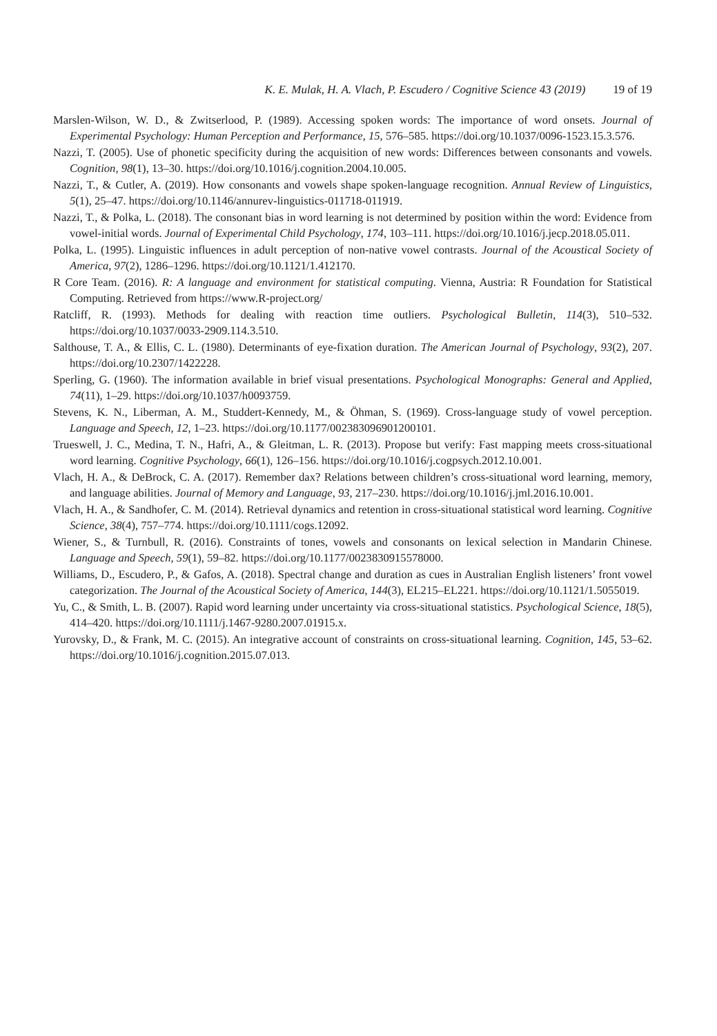K. E. Mulak, H. A. Vlach, P. Escudero / Cognitive Science 43 (2019) 19 of 19
Marslen-Wilson, W. D., & Zwitserlood, P. (1989). Accessing spoken words: The importance of word onsets. Journal of Experimental Psychology: Human Perception and Performance, 15, 576–585. https://doi.org/10.1037/0096-1523.15.3.576.
Nazzi, T. (2005). Use of phonetic specificity during the acquisition of new words: Differences between consonants and vowels. Cognition, 98(1), 13–30. https://doi.org/10.1016/j.cognition.2004.10.005.
Nazzi, T., & Cutler, A. (2019). How consonants and vowels shape spoken-language recognition. Annual Review of Linguistics, 5(1), 25–47. https://doi.org/10.1146/annurev-linguistics-011718-011919.
Nazzi, T., & Polka, L. (2018). The consonant bias in word learning is not determined by position within the word: Evidence from vowel-initial words. Journal of Experimental Child Psychology, 174, 103–111. https://doi.org/10.1016/j.jecp.2018.05.011.
Polka, L. (1995). Linguistic influences in adult perception of non-native vowel contrasts. Journal of the Acoustical Society of America, 97(2), 1286–1296. https://doi.org/10.1121/1.412170.
R Core Team. (2016). R: A language and environment for statistical computing. Vienna, Austria: R Foundation for Statistical Computing. Retrieved from https://www.R-project.org/
Ratcliff, R. (1993). Methods for dealing with reaction time outliers. Psychological Bulletin, 114(3), 510–532. https://doi.org/10.1037/0033-2909.114.3.510.
Salthouse, T. A., & Ellis, C. L. (1980). Determinants of eye-fixation duration. The American Journal of Psychology, 93(2), 207. https://doi.org/10.2307/1422228.
Sperling, G. (1960). The information available in brief visual presentations. Psychological Monographs: General and Applied, 74(11), 1–29. https://doi.org/10.1037/h0093759.
Stevens, K. N., Liberman, A. M., Studdert-Kennedy, M., & Öhman, S. (1969). Cross-language study of vowel perception. Language and Speech, 12, 1–23. https://doi.org/10.1177/002383096901200101.
Trueswell, J. C., Medina, T. N., Hafri, A., & Gleitman, L. R. (2013). Propose but verify: Fast mapping meets cross-situational word learning. Cognitive Psychology, 66(1), 126–156. https://doi.org/10.1016/j.cogpsych.2012.10.001.
Vlach, H. A., & DeBrock, C. A. (2017). Remember dax? Relations between children’s cross-situational word learning, memory, and language abilities. Journal of Memory and Language, 93, 217–230. https://doi.org/10.1016/j.jml.2016.10.001.
Vlach, H. A., & Sandhofer, C. M. (2014). Retrieval dynamics and retention in cross-situational statistical word learning. Cognitive Science, 38(4), 757–774. https://doi.org/10.1111/cogs.12092.
Wiener, S., & Turnbull, R. (2016). Constraints of tones, vowels and consonants on lexical selection in Mandarin Chinese. Language and Speech, 59(1), 59–82. https://doi.org/10.1177/0023830915578000.
Williams, D., Escudero, P., & Gafos, A. (2018). Spectral change and duration as cues in Australian English listeners’ front vowel categorization. The Journal of the Acoustical Society of America, 144(3), EL215–EL221. https://doi.org/10.1121/1.5055019.
Yu, C., & Smith, L. B. (2007). Rapid word learning under uncertainty via cross-situational statistics. Psychological Science, 18(5), 414–420. https://doi.org/10.1111/j.1467-9280.2007.01915.x.
Yurovsky, D., & Frank, M. C. (2015). An integrative account of constraints on cross-situational learning. Cognition, 145, 53–62. https://doi.org/10.1016/j.cognition.2015.07.013.